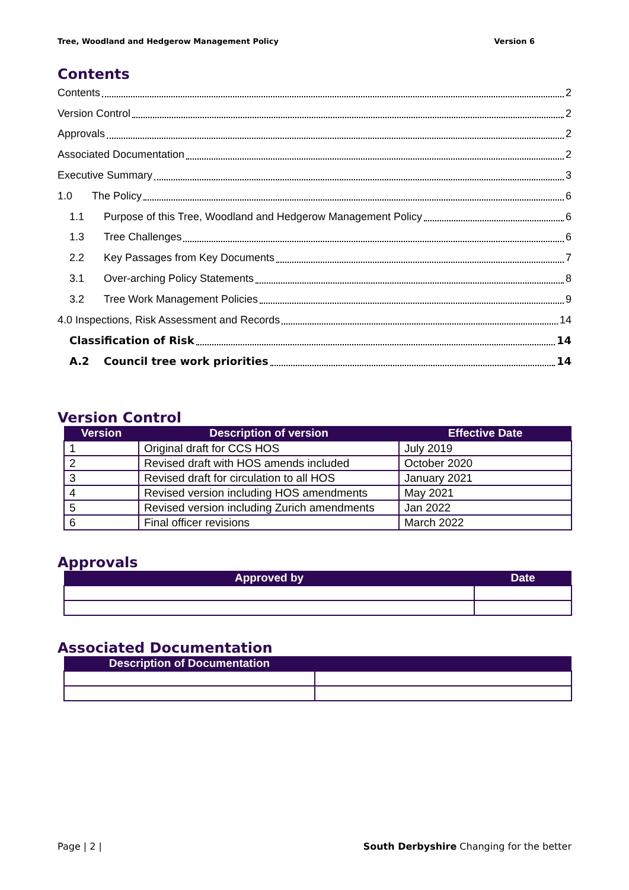Tree, Woodland and Hedgerow Management Policy Version 6
Contents
Contents 2
Version Control 2
Approvals 2
Associated Documentation 2
Executive Summary 3
1.0 The Policy 6
1.1 Purpose of this Tree, Woodland and Hedgerow Management Policy 6
1.3 Tree Challenges 6
2.2 Key Passages from Key Documents 7
3.1 Over-arching Policy Statements 8
3.2 Tree Work Management Policies 9
4.0 Inspections, Risk Assessment and Records 14
Classification of Risk 14
A.2 Council tree work priorities 14
Version Control
| Version | Description of version | Effective Date |
| --- | --- | --- |
| 1 | Original draft for CCS HOS | July 2019 |
| 2 | Revised draft with HOS amends included | October 2020 |
| 3 | Revised draft for circulation to all HOS | January 2021 |
| 4 | Revised version including HOS amendments | May 2021 |
| 5 | Revised version including Zurich amendments | Jan 2022 |
| 6 | Final officer revisions | March 2022 |
Approvals
| Approved by | Date |
| --- | --- |
Associated Documentation
| Description of Documentation | |
| --- | --- |
Page | 2 | South Derbyshire Changing for the better